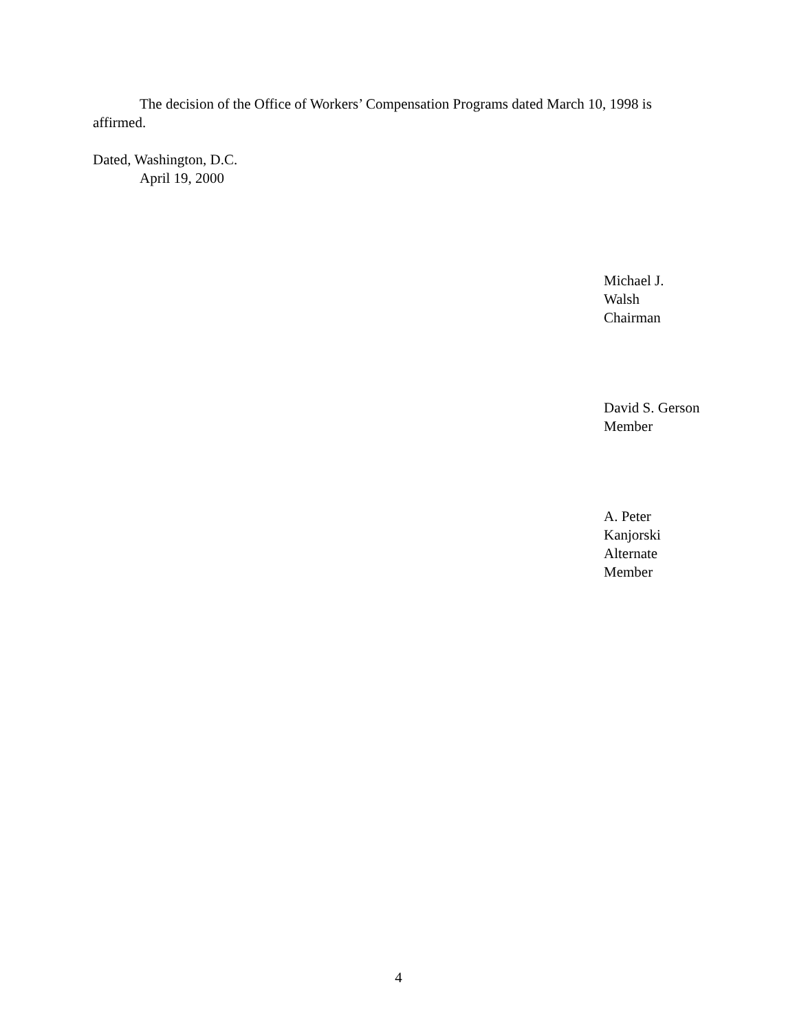The decision of the Office of Workers’ Compensation Programs dated March 10, 1998 is affirmed.
Dated, Washington, D.C.
April 19, 2000
Michael J. Walsh
Chairman
David S. Gerson
Member
A. Peter Kanjorski
Alternate Member
4